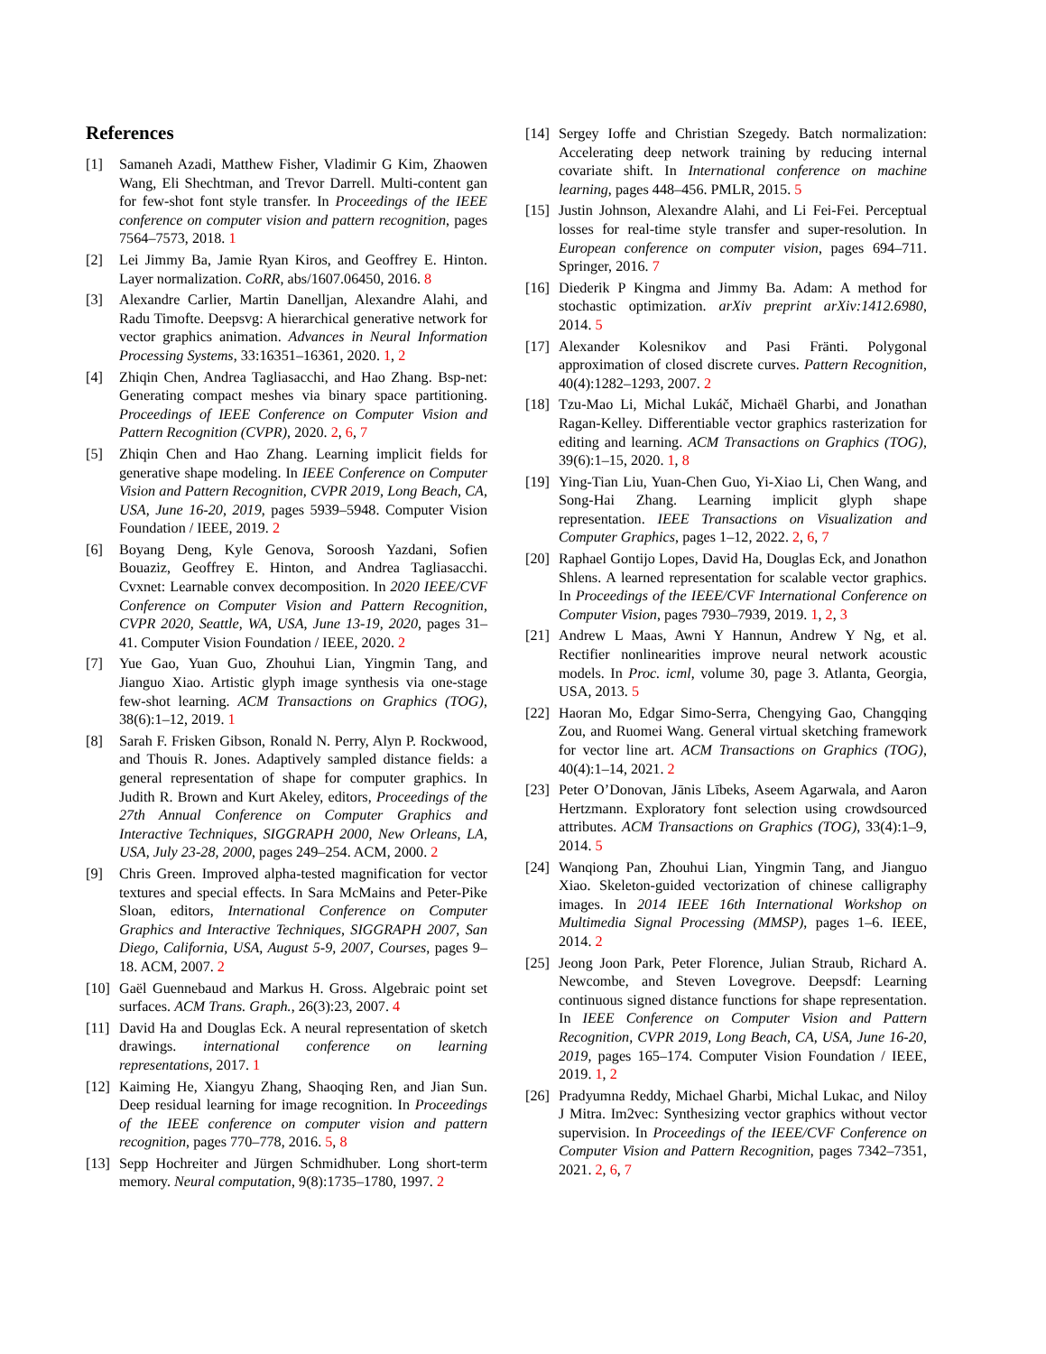References
[1] Samaneh Azadi, Matthew Fisher, Vladimir G Kim, Zhaowen Wang, Eli Shechtman, and Trevor Darrell. Multi-content gan for few-shot font style transfer. In Proceedings of the IEEE conference on computer vision and pattern recognition, pages 7564–7573, 2018. 1
[2] Lei Jimmy Ba, Jamie Ryan Kiros, and Geoffrey E. Hinton. Layer normalization. CoRR, abs/1607.06450, 2016. 8
[3] Alexandre Carlier, Martin Danelljan, Alexandre Alahi, and Radu Timofte. Deepsvg: A hierarchical generative network for vector graphics animation. Advances in Neural Information Processing Systems, 33:16351–16361, 2020. 1, 2
[4] Zhiqin Chen, Andrea Tagliasacchi, and Hao Zhang. Bsp-net: Generating compact meshes via binary space partitioning. Proceedings of IEEE Conference on Computer Vision and Pattern Recognition (CVPR), 2020. 2, 6, 7
[5] Zhiqin Chen and Hao Zhang. Learning implicit fields for generative shape modeling. In IEEE Conference on Computer Vision and Pattern Recognition, CVPR 2019, Long Beach, CA, USA, June 16-20, 2019, pages 5939–5948. Computer Vision Foundation / IEEE, 2019. 2
[6] Boyang Deng, Kyle Genova, Soroosh Yazdani, Sofien Bouaziz, Geoffrey E. Hinton, and Andrea Tagliasacchi. Cvxnet: Learnable convex decomposition. In 2020 IEEE/CVF Conference on Computer Vision and Pattern Recognition, CVPR 2020, Seattle, WA, USA, June 13-19, 2020, pages 31–41. Computer Vision Foundation / IEEE, 2020. 2
[7] Yue Gao, Yuan Guo, Zhouhui Lian, Yingmin Tang, and Jianguo Xiao. Artistic glyph image synthesis via one-stage few-shot learning. ACM Transactions on Graphics (TOG), 38(6):1–12, 2019. 1
[8] Sarah F. Frisken Gibson, Ronald N. Perry, Alyn P. Rockwood, and Thouis R. Jones. Adaptively sampled distance fields: a general representation of shape for computer graphics. In Judith R. Brown and Kurt Akeley, editors, Proceedings of the 27th Annual Conference on Computer Graphics and Interactive Techniques, SIGGRAPH 2000, New Orleans, LA, USA, July 23-28, 2000, pages 249–254. ACM, 2000. 2
[9] Chris Green. Improved alpha-tested magnification for vector textures and special effects. In Sara McMains and Peter-Pike Sloan, editors, International Conference on Computer Graphics and Interactive Techniques, SIGGRAPH 2007, San Diego, California, USA, August 5-9, 2007, Courses, pages 9–18. ACM, 2007. 2
[10] Gaël Guennebaud and Markus H. Gross. Algebraic point set surfaces. ACM Trans. Graph., 26(3):23, 2007. 4
[11] David Ha and Douglas Eck. A neural representation of sketch drawings. international conference on learning representations, 2017. 1
[12] Kaiming He, Xiangyu Zhang, Shaoqing Ren, and Jian Sun. Deep residual learning for image recognition. In Proceedings of the IEEE conference on computer vision and pattern recognition, pages 770–778, 2016. 5, 8
[13] Sepp Hochreiter and Jürgen Schmidhuber. Long short-term memory. Neural computation, 9(8):1735–1780, 1997. 2
[14] Sergey Ioffe and Christian Szegedy. Batch normalization: Accelerating deep network training by reducing internal covariate shift. In International conference on machine learning, pages 448–456. PMLR, 2015. 5
[15] Justin Johnson, Alexandre Alahi, and Li Fei-Fei. Perceptual losses for real-time style transfer and super-resolution. In European conference on computer vision, pages 694–711. Springer, 2016. 7
[16] Diederik P Kingma and Jimmy Ba. Adam: A method for stochastic optimization. arXiv preprint arXiv:1412.6980, 2014. 5
[17] Alexander Kolesnikov and Pasi Fränti. Polygonal approximation of closed discrete curves. Pattern Recognition, 40(4):1282–1293, 2007. 2
[18] Tzu-Mao Li, Michal Lukáč, Michaël Gharbi, and Jonathan Ragan-Kelley. Differentiable vector graphics rasterization for editing and learning. ACM Transactions on Graphics (TOG), 39(6):1–15, 2020. 1, 8
[19] Ying-Tian Liu, Yuan-Chen Guo, Yi-Xiao Li, Chen Wang, and Song-Hai Zhang. Learning implicit glyph shape representation. IEEE Transactions on Visualization and Computer Graphics, pages 1–12, 2022. 2, 6, 7
[20] Raphael Gontijo Lopes, David Ha, Douglas Eck, and Jonathon Shlens. A learned representation for scalable vector graphics. In Proceedings of the IEEE/CVF International Conference on Computer Vision, pages 7930–7939, 2019. 1, 2, 3
[21] Andrew L Maas, Awni Y Hannun, Andrew Y Ng, et al. Rectifier nonlinearities improve neural network acoustic models. In Proc. icml, volume 30, page 3. Atlanta, Georgia, USA, 2013. 5
[22] Haoran Mo, Edgar Simo-Serra, Chengying Gao, Changqing Zou, and Ruomei Wang. General virtual sketching framework for vector line art. ACM Transactions on Graphics (TOG), 40(4):1–14, 2021. 2
[23] Peter O’Donovan, Jānis Lībeks, Aseem Agarwala, and Aaron Hertzmann. Exploratory font selection using crowdsourced attributes. ACM Transactions on Graphics (TOG), 33(4):1–9, 2014. 5
[24] Wanqiong Pan, Zhouhui Lian, Yingmin Tang, and Jianguo Xiao. Skeleton-guided vectorization of chinese calligraphy images. In 2014 IEEE 16th International Workshop on Multimedia Signal Processing (MMSP), pages 1–6. IEEE, 2014. 2
[25] Jeong Joon Park, Peter Florence, Julian Straub, Richard A. Newcombe, and Steven Lovegrove. Deepsdf: Learning continuous signed distance functions for shape representation. In IEEE Conference on Computer Vision and Pattern Recognition, CVPR 2019, Long Beach, CA, USA, June 16-20, 2019, pages 165–174. Computer Vision Foundation / IEEE, 2019. 1, 2
[26] Pradyumna Reddy, Michael Gharbi, Michal Lukac, and Niloy J Mitra. Im2vec: Synthesizing vector graphics without vector supervision. In Proceedings of the IEEE/CVF Conference on Computer Vision and Pattern Recognition, pages 7342–7351, 2021. 2, 6, 7